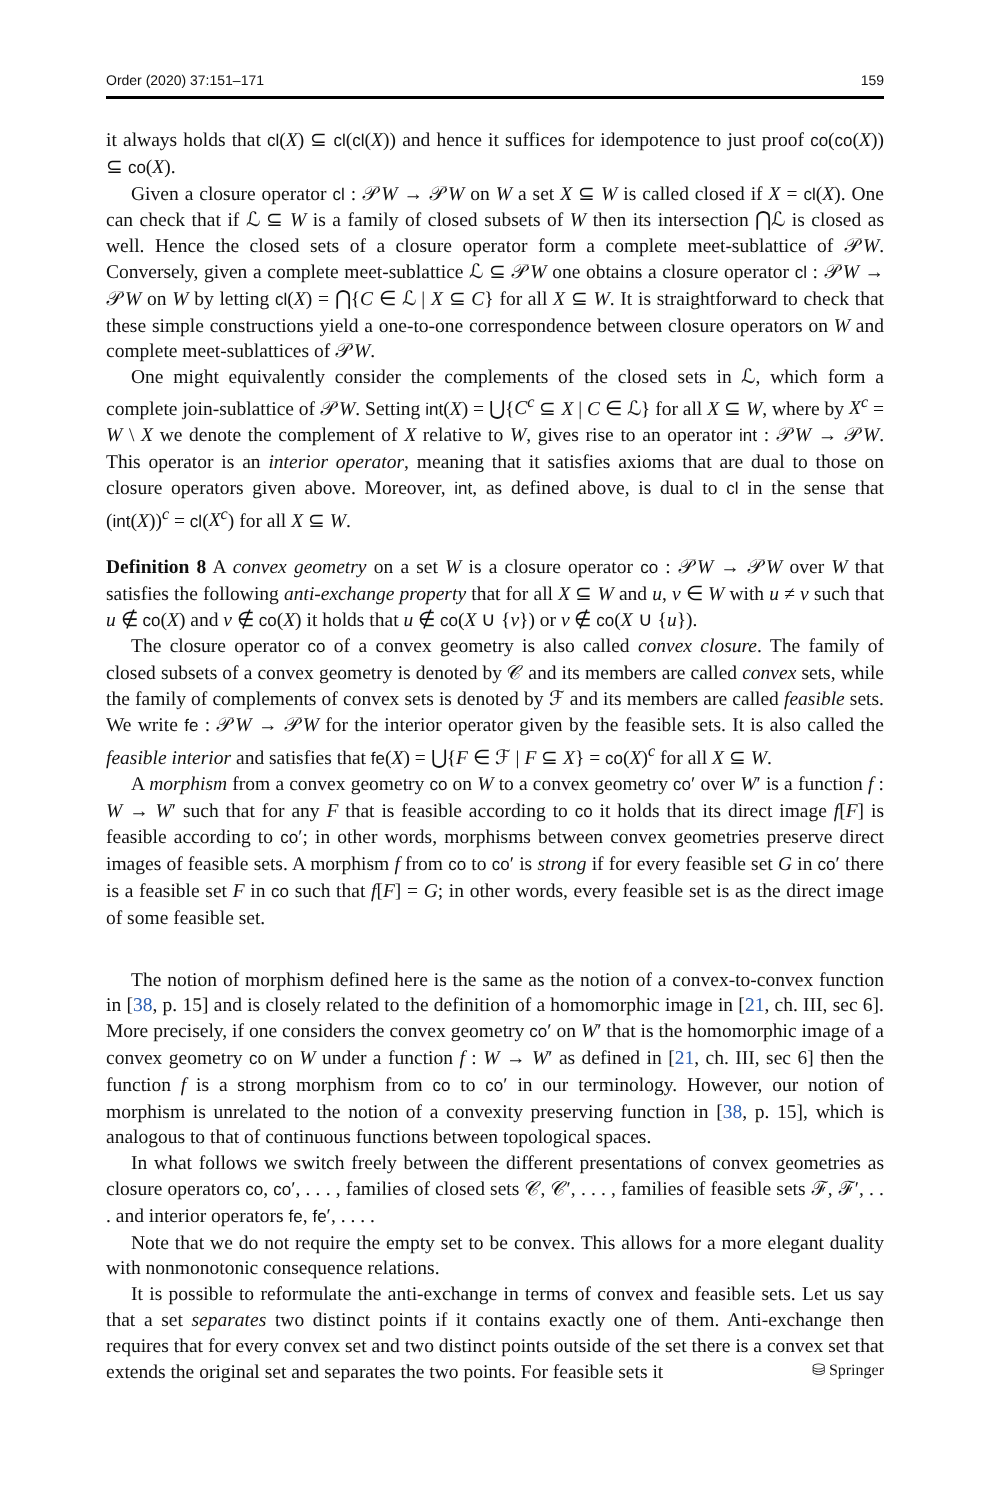Order (2020) 37:151–171 159
it always holds that cl(X) ⊆ cl(cl(X)) and hence it suffices for idempotence to just proof co(co(X)) ⊆ co(X).
Given a closure operator cl : 𝒫W → 𝒫W on W a set X ⊆ W is called closed if X = cl(X). One can check that if ℒ ⊆ W is a family of closed subsets of W then its intersection ⋂ℒ is closed as well. Hence the closed sets of a closure operator form a complete meet-sublattice of 𝒫W. Conversely, given a complete meet-sublattice ℒ ⊆ 𝒫W one obtains a closure operator cl : 𝒫W → 𝒫W on W by letting cl(X) = ⋂{C ∈ ℒ | X ⊆ C} for all X ⊆ W. It is straightforward to check that these simple constructions yield a one-to-one correspondence between closure operators on W and complete meet-sublattices of 𝒫W.
One might equivalently consider the complements of the closed sets in ℒ, which form a complete join-sublattice of 𝒫W. Setting int(X) = ⋃{C<sup>c</sup> ⊆ X | C ∈ ℒ} for all X ⊆ W, where by X<sup>c</sup> = W \ X we denote the complement of X relative to W, gives rise to an operator int : 𝒫W → 𝒫W. This operator is an interior operator, meaning that it satisfies axioms that are dual to those on closure operators given above. Moreover, int, as defined above, is dual to cl in the sense that (int(X))<sup>c</sup> = cl(X<sup>c</sup>) for all X ⊆ W.
Definition 8 A convex geometry on a set W is a closure operator co : 𝒫W → 𝒫W over W that satisfies the following anti-exchange property that for all X ⊆ W and u, v ∈ W with u ≠ v such that u ∉ co(X) and v ∉ co(X) it holds that u ∉ co(X ∪ {v}) or v ∉ co(X ∪ {u}).
The closure operator co of a convex geometry is also called convex closure. The family of closed subsets of a convex geometry is denoted by 𝒞 and its members are called convex sets, while the family of complements of convex sets is denoted by ℱ and its members are called feasible sets. We write fe : 𝒫W → 𝒫W for the interior operator given by the feasible sets. It is also called the feasible interior and satisfies that fe(X) = ⋃{F ∈ ℱ | F ⊆ X} = co(X)<sup>c</sup> for all X ⊆ W.
A morphism from a convex geometry co on W to a convex geometry co′ over W′ is a function f : W → W′ such that for any F that is feasible according to co it holds that its direct image f[F] is feasible according to co′; in other words, morphisms between convex geometries preserve direct images of feasible sets. A morphism f from co to co′ is strong if for every feasible set G in co′ there is a feasible set F in co such that f[F] = G; in other words, every feasible set is as the direct image of some feasible set.
The notion of morphism defined here is the same as the notion of a convex-to-convex function in [38, p. 15] and is closely related to the definition of a homomorphic image in [21, ch. III, sec 6]. More precisely, if one considers the convex geometry co′ on W′ that is the homomorphic image of a convex geometry co on W under a function f : W → W′ as defined in [21, ch. III, sec 6] then the function f is a strong morphism from co to co′ in our terminology. However, our notion of morphism is unrelated to the notion of a convexity preserving function in [38, p. 15], which is analogous to that of continuous functions between topological spaces.
In what follows we switch freely between the different presentations of convex geometries as closure operators co, co′, . . . , families of closed sets 𝒞, 𝒞′, . . . , families of feasible sets ℱ, ℱ′, . . . and interior operators fe, fe′, . . . .
Note that we do not require the empty set to be convex. This allows for a more elegant duality with nonmonotonic consequence relations.
It is possible to reformulate the anti-exchange in terms of convex and feasible sets. Let us say that a set separates two distinct points if it contains exactly one of them. Anti-exchange then requires that for every convex set and two distinct points outside of the set there is a convex set that extends the original set and separates the two points. For feasible sets it
⛁ Springer